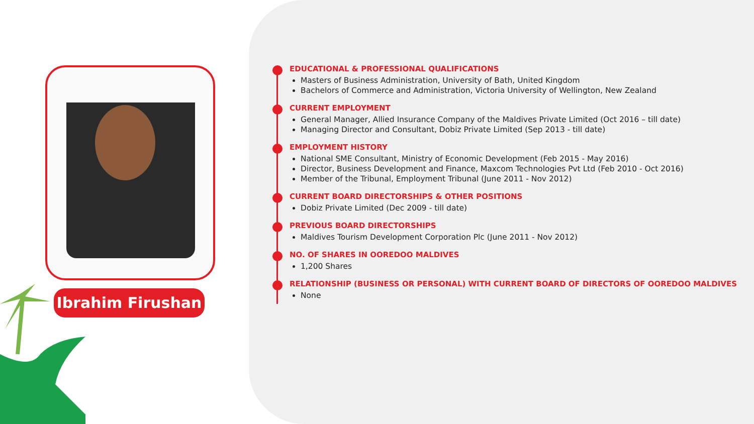Ibrahim Firushan
EDUCATIONAL & PROFESSIONAL QUALIFICATIONS
Masters of Business Administration, University of Bath, United Kingdom
Bachelors of Commerce and Administration, Victoria University of Wellington, New Zealand
CURRENT EMPLOYMENT
General Manager, Allied Insurance Company of the Maldives Private Limited (Oct 2016 – till date)
Managing Director and Consultant, Dobiz Private Limited (Sep 2013 - till date)
EMPLOYMENT HISTORY
National SME Consultant, Ministry of Economic Development (Feb 2015 - May 2016)
Director, Business Development and Finance, Maxcom Technologies Pvt Ltd (Feb 2010 - Oct 2016)
Member of the Tribunal, Employment Tribunal (June 2011 - Nov 2012)
CURRENT BOARD DIRECTORSHIPS & OTHER POSITIONS
Dobiz Private Limited (Dec 2009 - till date)
PREVIOUS BOARD DIRECTORSHIPS
Maldives Tourism Development Corporation Plc (June 2011 - Nov 2012)
NO. OF SHARES IN OOREDOO MALDIVES
1,200 Shares
RELATIONSHIP (BUSINESS OR PERSONAL) WITH CURRENT BOARD OF DIRECTORS OF OOREDOO MALDIVES
None